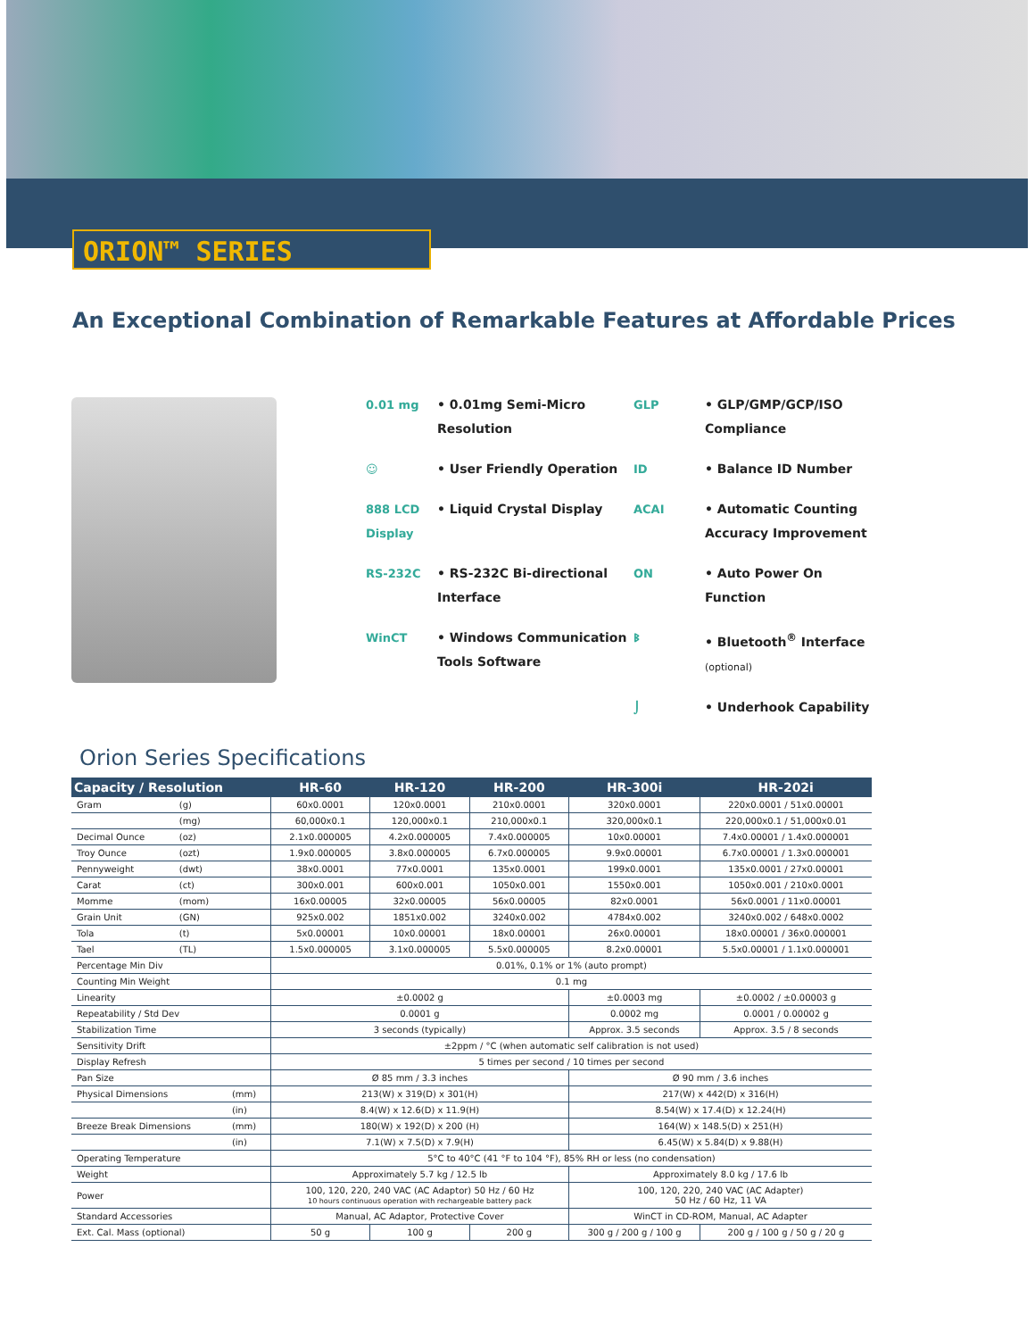ORION™ SERIES
An Exceptional Combination of Remarkable Features at Affordable Prices
0.01 mg
• 0.01mg Semi-Micro Resolution
GLP
• GLP/GMP/GCP/ISO Compliance
☺
• User Friendly Operation
ID
• Balance ID Number
888 LCD Display
• Liquid Crystal Display
ACAI
• Automatic Counting Accuracy Improvement
RS-232C
• RS-232C Bi-directional Interface
ON
• Auto Power On Function
WinCT
• Windows Communication Tools Software
ᛒ
• Bluetooth<sup>®</sup> Interface (optional)
⌡
• Underhook Capability
Orion Series Specifications
| Capacity / Resolution | | | HR-60 | HR-120 | HR-200 | HR-300i | HR-202i |
| --- | --- | --- | --- | --- | --- | --- | --- |
| Gram | (g) | | 60x0.0001 | 120x0.0001 | 210x0.0001 | 320x0.0001 | 220x0.0001 / 51x0.00001 |
| | (mg) | | 60,000x0.1 | 120,000x0.1 | 210,000x0.1 | 320,000x0.1 | 220,000x0.1 / 51,000x0.01 |
| Decimal Ounce | (oz) | | 2.1x0.000005 | 4.2x0.000005 | 7.4x0.000005 | 10x0.00001 | 7.4x0.00001 / 1.4x0.000001 |
| Troy Ounce | (ozt) | | 1.9x0.000005 | 3.8x0.000005 | 6.7x0.000005 | 9.9x0.00001 | 6.7x0.00001 / 1.3x0.000001 |
| Pennyweight | (dwt) | | 38x0.0001 | 77x0.0001 | 135x0.0001 | 199x0.0001 | 135x0.0001 / 27x0.00001 |
| Carat | (ct) | | 300x0.001 | 600x0.001 | 1050x0.001 | 1550x0.001 | 1050x0.001 / 210x0.0001 |
| Momme | (mom) | | 16x0.00005 | 32x0.00005 | 56x0.00005 | 82x0.0001 | 56x0.0001 / 11x0.00001 |
| Grain Unit | (GN) | | 925x0.002 | 1851x0.002 | 3240x0.002 | 4784x0.002 | 3240x0.002 / 648x0.0002 |
| Tola | (t) | | 5x0.00001 | 10x0.00001 | 18x0.00001 | 26x0.00001 | 18x0.00001 / 36x0.000001 |
| Tael | (TL) | | 1.5x0.000005 | 3.1x0.000005 | 5.5x0.000005 | 8.2x0.00001 | 5.5x0.00001 / 1.1x0.000001 |
| Percentage Min Div | | | 0.01%, 0.1% or 1% (auto prompt) | | | | |
| Counting Min Weight | | | 0.1 mg | | | | |
| Linearity | | | ±0.0002 g | | | ±0.0003 mg | ±0.0002 / ±0.00003 g |
| Repeatability / Std Dev | | | 0.0001 g | | | 0.0002 mg | 0.0001 / 0.00002 g |
| Stabilization Time | | | 3 seconds (typically) | | | Approx. 3.5 seconds | Approx. 3.5 / 8 seconds |
| Sensitivity Drift | | | ±2ppm / °C (when automatic self calibration is not used) | | | | |
| Display Refresh | | | 5 times per second / 10 times per second | | | | |
| Pan Size | | | Ø 85 mm / 3.3 inches | | | Ø 90 mm / 3.6 inches | |
| Physical Dimensions | | (mm) | 213(W) x 319(D) x 301(H) | | | 217(W) x 442(D) x 316(H) | |
| | | (in) | 8.4(W) x 12.6(D) x 11.9(H) | | | 8.54(W) x 17.4(D) x 12.24(H) | |
| Breeze Break Dimensions | | (mm) | 180(W) x 192(D) x 200 (H) | | | 164(W) x 148.5(D) x 251(H) | |
| | | (in) | 7.1(W) x 7.5(D) x 7.9(H) | | | 6.45(W) x 5.84(D) x 9.88(H) | |
| Operating Temperature | | | 5°C to 40°C (41 °F to 104 °F), 85% RH or less (no condensation) | | | | |
| Weight | | | Approximately 5.7 kg / 12.5 lb | | | Approximately 8.0 kg / 17.6 lb | |
| Power | | | 100, 120, 220, 240 VAC (AC Adaptor) 50 Hz / 60 Hz 10 hours continuous operation with rechargeable battery pack | | | 100, 120, 220, 240 VAC (AC Adapter) 50 Hz / 60 Hz, 11 VA | |
| Standard Accessories | | | Manual, AC Adaptor, Protective Cover | | | WinCT in CD-ROM, Manual, AC Adapter | |
| Ext. Cal. Mass (optional) | | | 50 g | 100 g | 200 g | 300 g / 200 g / 100 g | 200 g / 100 g / 50 g / 20 g |